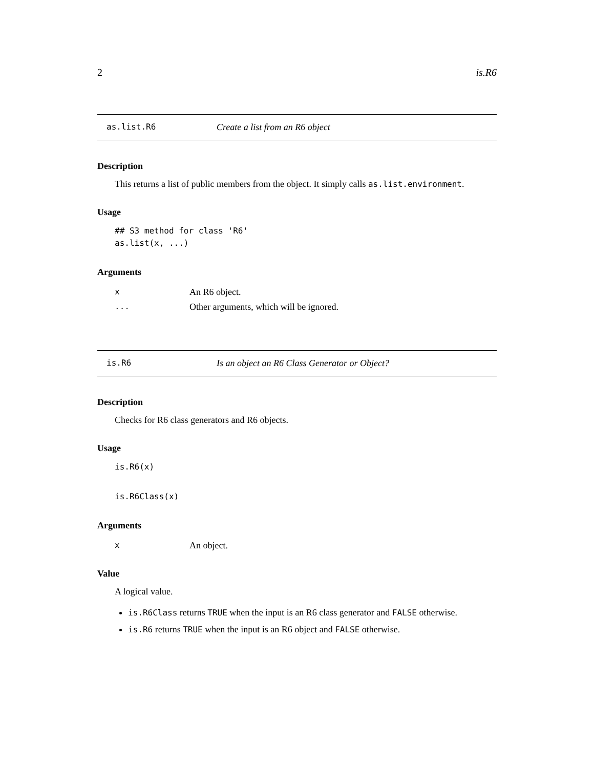2 is.R6
as.list.R6 Create a list from an R6 object
Description
This returns a list of public members from the object. It simply calls as.list.environment.
Usage
## S3 method for class 'R6'
as.list(x, ...)
Arguments
| x | An R6 object. |
| ... | Other arguments, which will be ignored. |
is.R6 Is an object an R6 Class Generator or Object?
Description
Checks for R6 class generators and R6 objects.
Usage
is.R6(x)
is.R6Class(x)
Arguments
| x | An object. |
Value
A logical value.
is.R6Class returns TRUE when the input is an R6 class generator and FALSE otherwise.
is.R6 returns TRUE when the input is an R6 object and FALSE otherwise.